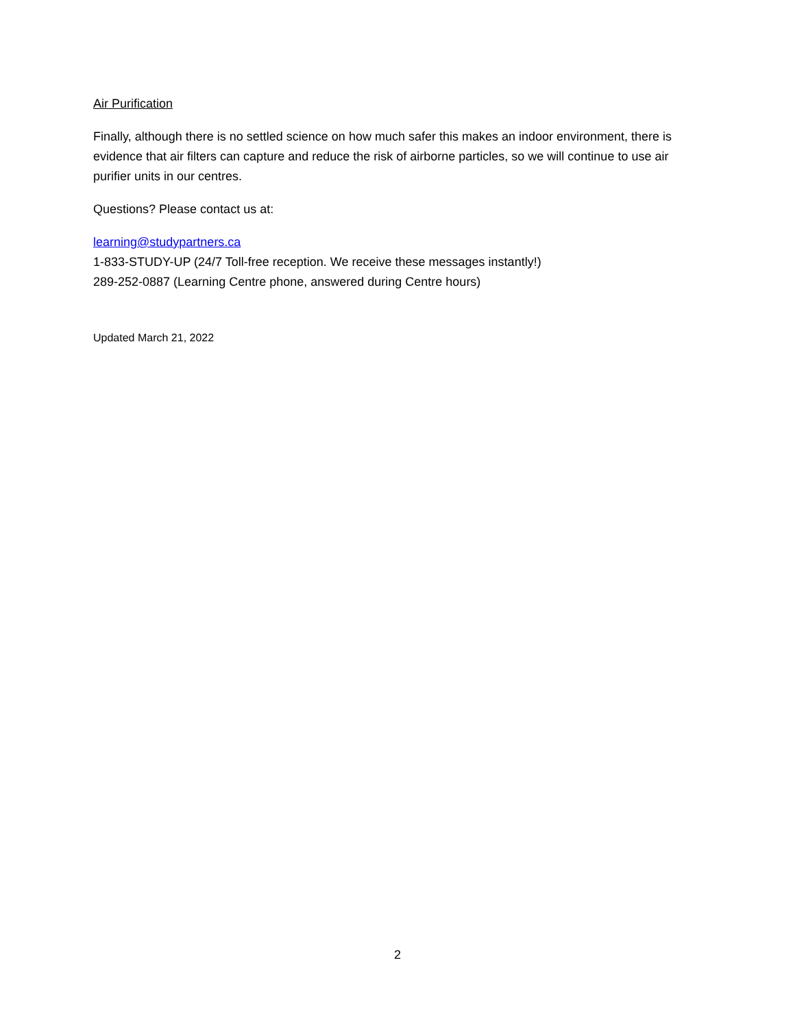Air Purification
Finally, although there is no settled science on how much safer this makes an indoor environment, there is evidence that air filters can capture and reduce the risk of airborne particles, so we will continue to use air purifier units in our centres.
Questions? Please contact us at:
learning@studypartners.ca
1-833-STUDY-UP (24/7 Toll-free reception. We receive these messages instantly!)
289-252-0887 (Learning Centre phone, answered during Centre hours)
Updated March 21, 2022
2